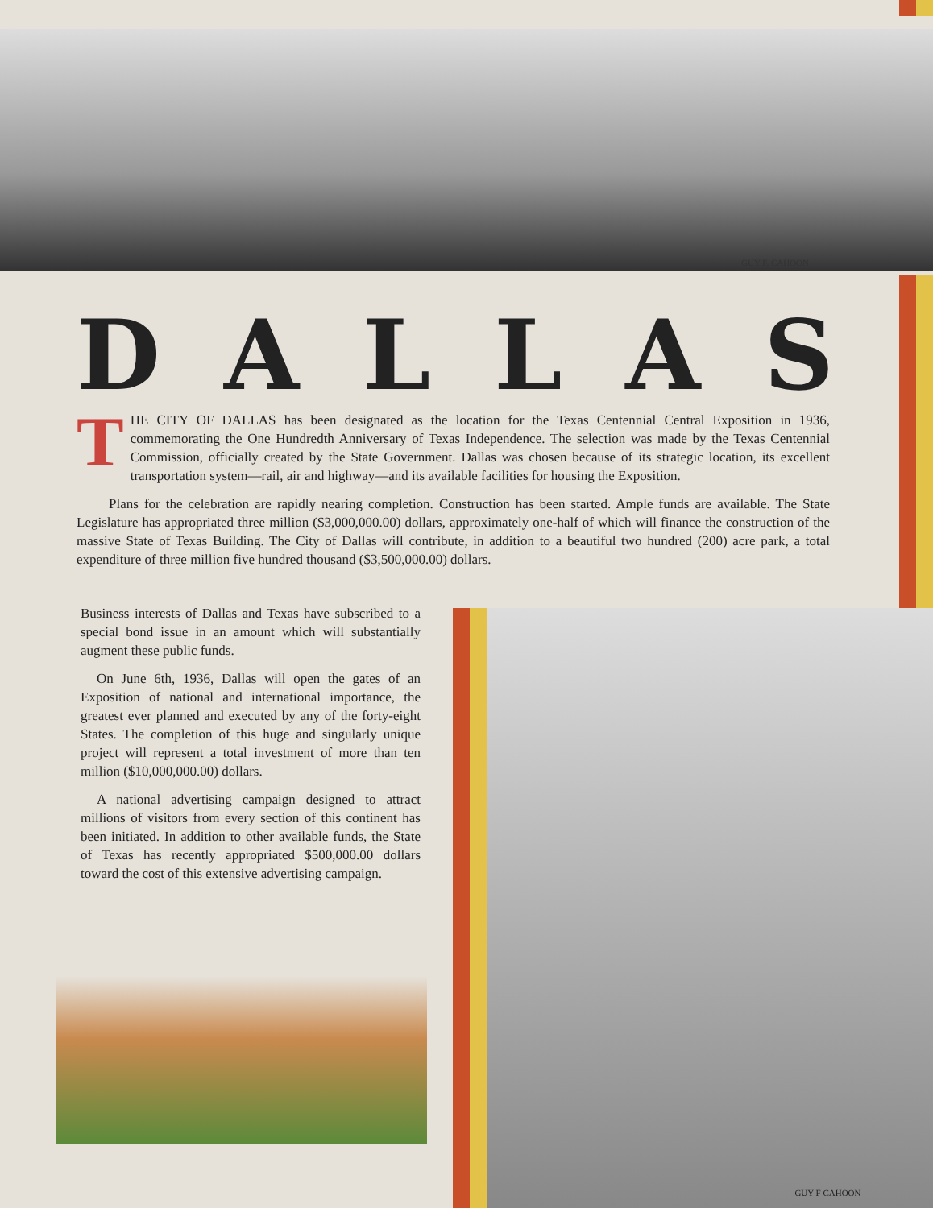GUY F. CAHOON
DALLAS
THE CITY OF DALLAS has been designated as the location for the Texas Centennial Central Exposition in 1936, commemorating the One Hundredth Anniversary of Texas Independence. The selection was made by the Texas Centennial Commission, officially created by the State Government. Dallas was chosen because of its strategic location, its excellent transportation system—rail, air and highway—and its available facilities for housing the Exposition.
Plans for the celebration are rapidly nearing completion. Construction has been started. Ample funds are available. The State Legislature has appropriated three million ($3,000,000.00) dollars, approximately one-half of which will finance the construction of the massive State of Texas Building. The City of Dallas will contribute, in addition to a beautiful two hundred (200) acre park, a total expenditure of three million five hundred thousand ($3,500,000.00) dollars.
Business interests of Dallas and Texas have subscribed to a special bond issue in an amount which will substantially augment these public funds.
On June 6th, 1936, Dallas will open the gates of an Exposition of national and international importance, the greatest ever planned and executed by any of the forty-eight States. The completion of this huge and singularly unique project will represent a total investment of more than ten million ($10,000,000.00) dollars.
A national advertising campaign designed to attract millions of visitors from every section of this continent has been initiated. In addition to other available funds, the State of Texas has recently appropriated $500,000.00 dollars toward the cost of this extensive advertising campaign.
- GUY F CAHOON -